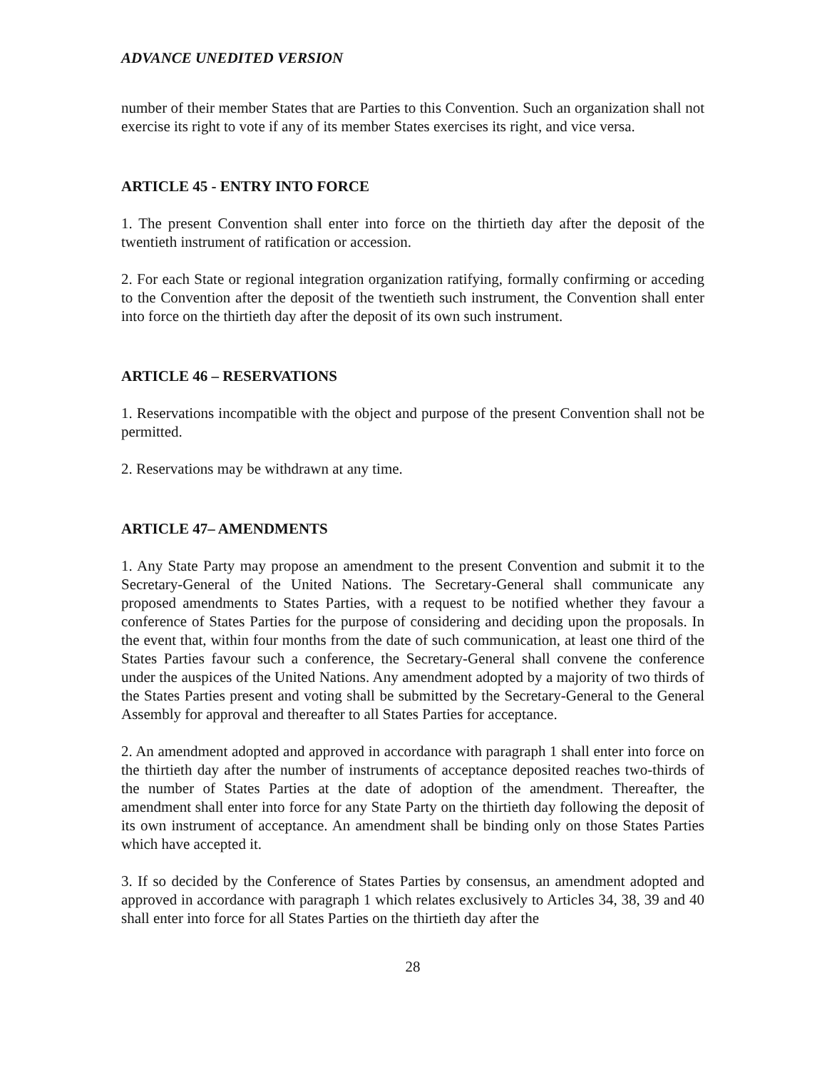ADVANCE UNEDITED VERSION
number of their member States that are Parties to this Convention. Such an organization shall not exercise its right to vote if any of its member States exercises its right, and vice versa.
ARTICLE 45 - ENTRY INTO FORCE
1. The present Convention shall enter into force on the thirtieth day after the deposit of the twentieth instrument of ratification or accession.
2. For each State or regional integration organization ratifying, formally confirming or acceding to the Convention after the deposit of the twentieth such instrument, the Convention shall enter into force on the thirtieth day after the deposit of its own such instrument.
ARTICLE 46 – RESERVATIONS
1. Reservations incompatible with the object and purpose of the present Convention shall not be permitted.
2. Reservations may be withdrawn at any time.
ARTICLE 47– AMENDMENTS
1. Any State Party may propose an amendment to the present Convention and submit it to the Secretary-General of the United Nations. The Secretary-General shall communicate any proposed amendments to States Parties, with a request to be notified whether they favour a conference of States Parties for the purpose of considering and deciding upon the proposals. In the event that, within four months from the date of such communication, at least one third of the States Parties favour such a conference, the Secretary-General shall convene the conference under the auspices of the United Nations. Any amendment adopted by a majority of two thirds of the States Parties present and voting shall be submitted by the Secretary-General to the General Assembly for approval and thereafter to all States Parties for acceptance.
2. An amendment adopted and approved in accordance with paragraph 1 shall enter into force on the thirtieth day after the number of instruments of acceptance deposited reaches two-thirds of the number of States Parties at the date of adoption of the amendment. Thereafter, the amendment shall enter into force for any State Party on the thirtieth day following the deposit of its own instrument of acceptance. An amendment shall be binding only on those States Parties which have accepted it.
3. If so decided by the Conference of States Parties by consensus, an amendment adopted and approved in accordance with paragraph 1 which relates exclusively to Articles 34, 38, 39 and 40 shall enter into force for all States Parties on the thirtieth day after the
28